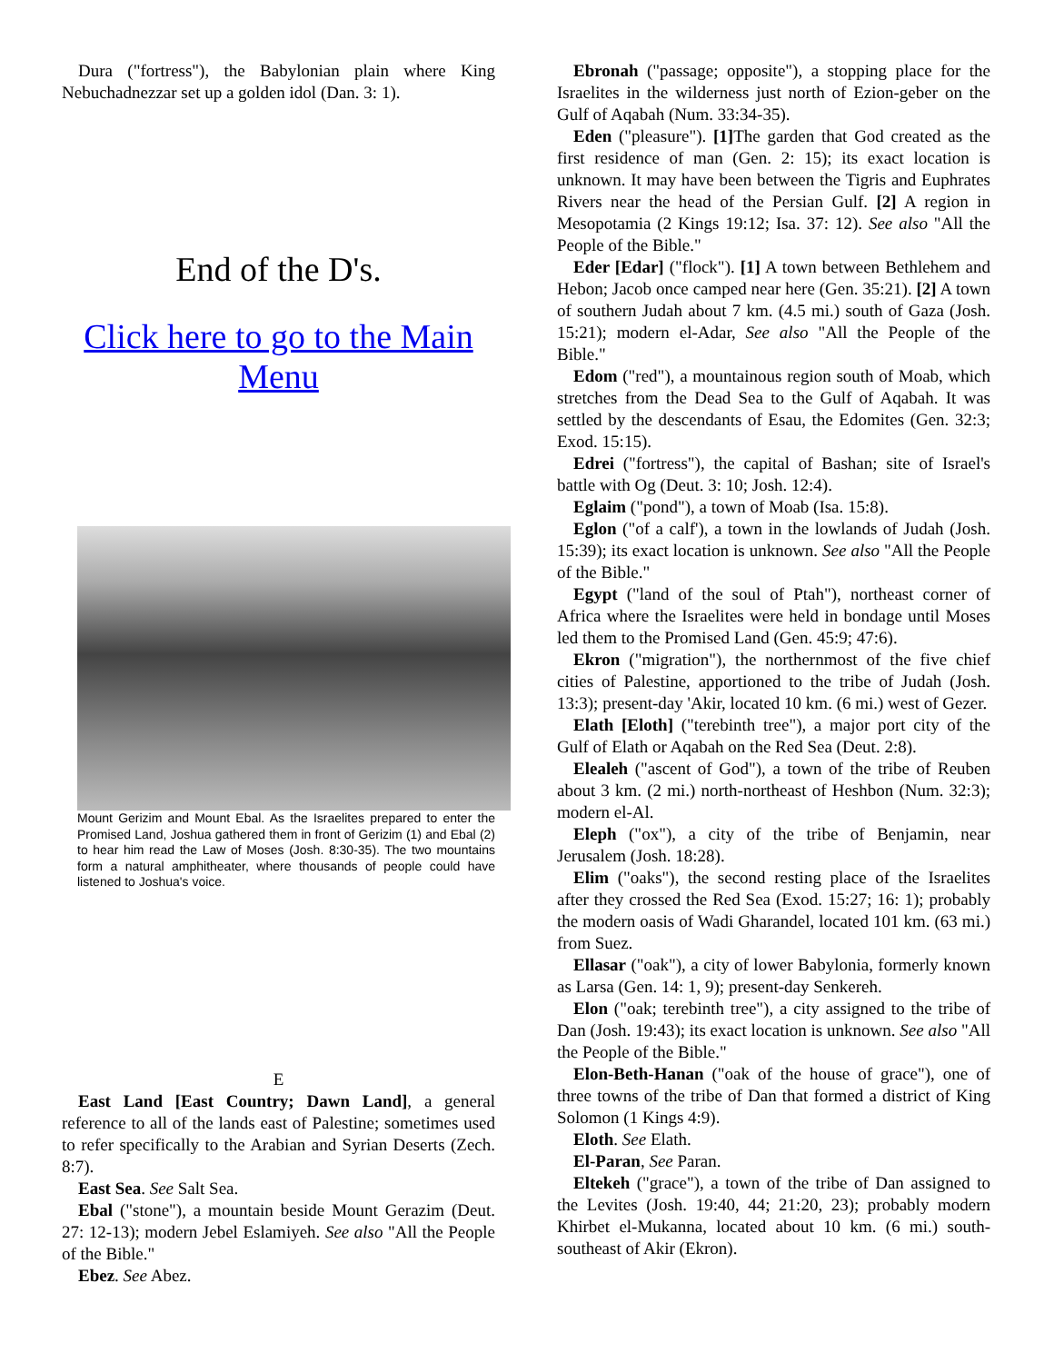Dura ("fortress"), the Babylonian plain where King Nebuchadnezzar set up a golden idol (Dan. 3: 1).
End of the D's.
Click here to go to the Main Menu
Mount Gerizim and Mount Ebal. As the Israelites prepared to enter the Promised Land, Joshua gathered them in front of Gerizim (1) and Ebal (2) to hear him read the Law of Moses (Josh. 8:30-35). The two mountains form a natural amphitheater, where thousands of people could have listened to Joshua's voice.
E
East Land [East Country; Dawn Land], a general reference to all of the lands east of Palestine; sometimes used to refer specifically to the Arabian and Syrian Deserts (Zech. 8:7).
East Sea. See Salt Sea.
Ebal ("stone"), a mountain beside Mount Gerazim (Deut. 27: 12-13); modern Jebel Eslamiyeh. See also "All the People of the Bible."
Ebez. See Abez.
Ebronah ("passage; opposite"), a stopping place for the Israelites in the wilderness just north of Ezion-geber on the Gulf of Aqabah (Num. 33:34-35).
Eden ("pleasure"). [1] The garden that God created as the first residence of man (Gen. 2: 15); its exact location is unknown. It may have been between the Tigris and Euphrates Rivers near the head of the Persian Gulf. [2] A region in Mesopotamia (2 Kings 19:12; Isa. 37: 12). See also "All the People of the Bible."
Eder [Edar] ("flock"). [1] A town between Bethlehem and Hebon; Jacob once camped near here (Gen. 35:21). [2] A town of southern Judah about 7 km. (4.5 mi.) south of Gaza (Josh. 15:21); modern el-Adar, See also "All the People of the Bible."
Edom ("red"), a mountainous region south of Moab, which stretches from the Dead Sea to the Gulf of Aqabah. It was settled by the descendants of Esau, the Edomites (Gen. 32:3; Exod. 15:15).
Edrei ("fortress"), the capital of Bashan; site of Israel's battle with Og (Deut. 3: 10; Josh. 12:4).
Eglaim ("pond"), a town of Moab (Isa. 15:8).
Eglon ("of a calf'), a town in the lowlands of Judah (Josh. 15:39); its exact location is unknown. See also "All the People of the Bible."
Egypt ("land of the soul of Ptah"), northeast corner of Africa where the Israelites were held in bondage until Moses led them to the Promised Land (Gen. 45:9; 47:6).
Ekron ("migration"), the northernmost of the five chief cities of Palestine, apportioned to the tribe of Judah (Josh. 13:3); present-day 'Akir, located 10 km. (6 mi.) west of Gezer.
Elath [Eloth] ("terebinth tree"), a major port city of the Gulf of Elath or Aqabah on the Red Sea (Deut. 2:8).
Elealeh ("ascent of God"), a town of the tribe of Reuben about 3 km. (2 mi.) north-northeast of Heshbon (Num. 32:3); modern el-Al.
Eleph ("ox"), a city of the tribe of Benjamin, near Jerusalem (Josh. 18:28).
Elim ("oaks"), the second resting place of the Israelites after they crossed the Red Sea (Exod. 15:27; 16: 1); probably the modern oasis of Wadi Gharandel, located 101 km. (63 mi.) from Suez.
Ellasar ("oak"), a city of lower Babylonia, formerly known as Larsa (Gen. 14: 1, 9); present-day Senkereh.
Elon ("oak; terebinth tree"), a city assigned to the tribe of Dan (Josh. 19:43); its exact location is unknown. See also "All the People of the Bible."
Elon-Beth-Hanan ("oak of the house of grace"), one of three towns of the tribe of Dan that formed a district of King Solomon (1 Kings 4:9).
Eloth. See Elath.
El-Paran, See Paran.
Eltekeh ("grace"), a town of the tribe of Dan assigned to the Levites (Josh. 19:40, 44; 21:20, 23); probably modern Khirbet el-Mukanna, located about 10 km. (6 mi.) south-southeast of Akir (Ekron).